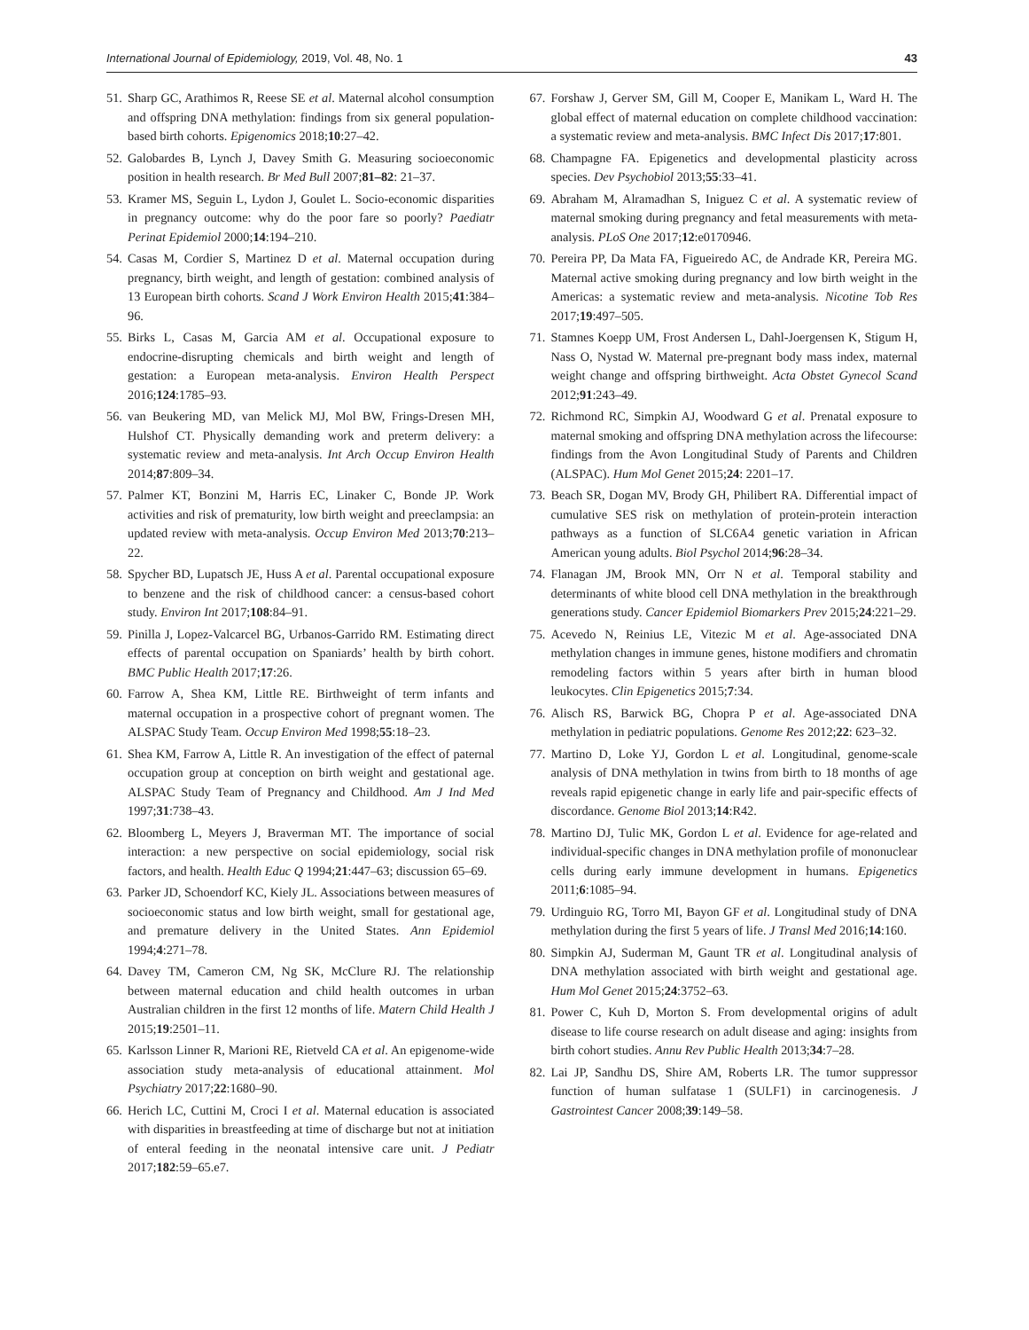International Journal of Epidemiology, 2019, Vol. 48, No. 1 43
51. Sharp GC, Arathimos R, Reese SE et al. Maternal alcohol consumption and offspring DNA methylation: findings from six general population-based birth cohorts. Epigenomics 2018;10:27–42.
52. Galobardes B, Lynch J, Davey Smith G. Measuring socioeconomic position in health research. Br Med Bull 2007;81–82: 21–37.
53. Kramer MS, Seguin L, Lydon J, Goulet L. Socio-economic disparities in pregnancy outcome: why do the poor fare so poorly? Paediatr Perinat Epidemiol 2000;14:194–210.
54. Casas M, Cordier S, Martinez D et al. Maternal occupation during pregnancy, birth weight, and length of gestation: combined analysis of 13 European birth cohorts. Scand J Work Environ Health 2015;41:384–96.
55. Birks L, Casas M, Garcia AM et al. Occupational exposure to endocrine-disrupting chemicals and birth weight and length of gestation: a European meta-analysis. Environ Health Perspect 2016;124:1785–93.
56. van Beukering MD, van Melick MJ, Mol BW, Frings-Dresen MH, Hulshof CT. Physically demanding work and preterm delivery: a systematic review and meta-analysis. Int Arch Occup Environ Health 2014;87:809–34.
57. Palmer KT, Bonzini M, Harris EC, Linaker C, Bonde JP. Work activities and risk of prematurity, low birth weight and preeclampsia: an updated review with meta-analysis. Occup Environ Med 2013;70:213–22.
58. Spycher BD, Lupatsch JE, Huss A et al. Parental occupational exposure to benzene and the risk of childhood cancer: a census-based cohort study. Environ Int 2017;108:84–91.
59. Pinilla J, Lopez-Valcarcel BG, Urbanos-Garrido RM. Estimating direct effects of parental occupation on Spaniards’ health by birth cohort. BMC Public Health 2017;17:26.
60. Farrow A, Shea KM, Little RE. Birthweight of term infants and maternal occupation in a prospective cohort of pregnant women. The ALSPAC Study Team. Occup Environ Med 1998;55:18–23.
61. Shea KM, Farrow A, Little R. An investigation of the effect of paternal occupation group at conception on birth weight and gestational age. ALSPAC Study Team of Pregnancy and Childhood. Am J Ind Med 1997;31:738–43.
62. Bloomberg L, Meyers J, Braverman MT. The importance of social interaction: a new perspective on social epidemiology, social risk factors, and health. Health Educ Q 1994;21:447–63; discussion 65–69.
63. Parker JD, Schoendorf KC, Kiely JL. Associations between measures of socioeconomic status and low birth weight, small for gestational age, and premature delivery in the United States. Ann Epidemiol 1994;4:271–78.
64. Davey TM, Cameron CM, Ng SK, McClure RJ. The relationship between maternal education and child health outcomes in urban Australian children in the first 12 months of life. Matern Child Health J 2015;19:2501–11.
65. Karlsson Linner R, Marioni RE, Rietveld CA et al. An epigenome-wide association study meta-analysis of educational attainment. Mol Psychiatry 2017;22:1680–90.
66. Herich LC, Cuttini M, Croci I et al. Maternal education is associated with disparities in breastfeeding at time of discharge but not at initiation of enteral feeding in the neonatal intensive care unit. J Pediatr 2017;182:59–65.e7.
67. Forshaw J, Gerver SM, Gill M, Cooper E, Manikam L, Ward H. The global effect of maternal education on complete childhood vaccination: a systematic review and meta-analysis. BMC Infect Dis 2017;17:801.
68. Champagne FA. Epigenetics and developmental plasticity across species. Dev Psychobiol 2013;55:33–41.
69. Abraham M, Alramadhan S, Iniguez C et al. A systematic review of maternal smoking during pregnancy and fetal measurements with meta-analysis. PLoS One 2017;12:e0170946.
70. Pereira PP, Da Mata FA, Figueiredo AC, de Andrade KR, Pereira MG. Maternal active smoking during pregnancy and low birth weight in the Americas: a systematic review and meta-analysis. Nicotine Tob Res 2017;19:497–505.
71. Stamnes Koepp UM, Frost Andersen L, Dahl-Joergensen K, Stigum H, Nass O, Nystad W. Maternal pre-pregnant body mass index, maternal weight change and offspring birthweight. Acta Obstet Gynecol Scand 2012;91:243–49.
72. Richmond RC, Simpkin AJ, Woodward G et al. Prenatal exposure to maternal smoking and offspring DNA methylation across the lifecourse: findings from the Avon Longitudinal Study of Parents and Children (ALSPAC). Hum Mol Genet 2015;24: 2201–17.
73. Beach SR, Dogan MV, Brody GH, Philibert RA. Differential impact of cumulative SES risk on methylation of protein-protein interaction pathways as a function of SLC6A4 genetic variation in African American young adults. Biol Psychol 2014;96:28–34.
74. Flanagan JM, Brook MN, Orr N et al. Temporal stability and determinants of white blood cell DNA methylation in the breakthrough generations study. Cancer Epidemiol Biomarkers Prev 2015;24:221–29.
75. Acevedo N, Reinius LE, Vitezic M et al. Age-associated DNA methylation changes in immune genes, histone modifiers and chromatin remodeling factors within 5 years after birth in human blood leukocytes. Clin Epigenetics 2015;7:34.
76. Alisch RS, Barwick BG, Chopra P et al. Age-associated DNA methylation in pediatric populations. Genome Res 2012;22: 623–32.
77. Martino D, Loke YJ, Gordon L et al. Longitudinal, genome-scale analysis of DNA methylation in twins from birth to 18 months of age reveals rapid epigenetic change in early life and pair-specific effects of discordance. Genome Biol 2013;14:R42.
78. Martino DJ, Tulic MK, Gordon L et al. Evidence for age-related and individual-specific changes in DNA methylation profile of mononuclear cells during early immune development in humans. Epigenetics 2011;6:1085–94.
79. Urdinguio RG, Torro MI, Bayon GF et al. Longitudinal study of DNA methylation during the first 5 years of life. J Transl Med 2016;14:160.
80. Simpkin AJ, Suderman M, Gaunt TR et al. Longitudinal analysis of DNA methylation associated with birth weight and gestational age. Hum Mol Genet 2015;24:3752–63.
81. Power C, Kuh D, Morton S. From developmental origins of adult disease to life course research on adult disease and aging: insights from birth cohort studies. Annu Rev Public Health 2013;34:7–28.
82. Lai JP, Sandhu DS, Shire AM, Roberts LR. The tumor suppressor function of human sulfatase 1 (SULF1) in carcinogenesis. J Gastrointest Cancer 2008;39:149–58.